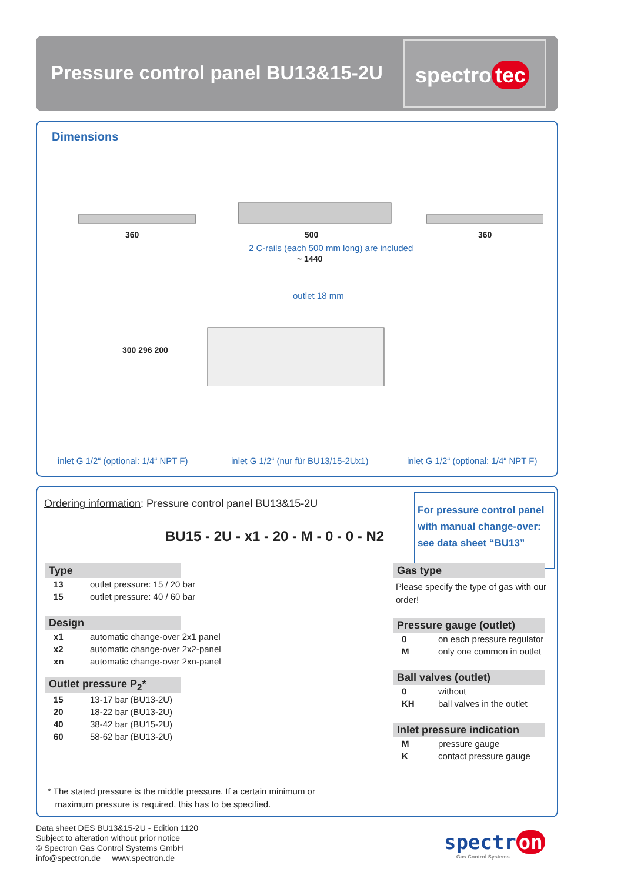Pressure control panel BU13&15-2U
spectro tec
Dimensions
360 500 360
2 C-rails (each 500 mm long) are included
~ 1440
outlet 18 mm
300 296 200
inlet G 1/2“ (optional: 1/4“ NPT F)
inlet G 1/2“ (nur für BU13/15-2Ux1)
inlet G 1/2“ (optional: 1/4“ NPT F)
Ordering information: Pressure control panel BU13&15-2U
For pressure control panel with manual change-over: see data sheet “BU13”
BU15 - 2U - x1 - 20 - M - 0 - 0 - N2
Type
| 13 | outlet pressure: 15 / 20 bar |
| 15 | outlet pressure: 40 / 60 bar |
Design
| x1 | automatic change-over 2x1 panel |
| x2 | automatic change-over 2x2-panel |
| xn | automatic change-over 2xn-panel |
Outlet pressure P<sub>2</sub>*
| 15 | 13-17 bar (BU13-2U) |
| 20 | 18-22 bar (BU13-2U) |
| 40 | 38-42 bar (BU15-2U) |
| 60 | 58-62 bar (BU13-2U) |
Gas type
Please specify the type of gas with our order!
Pressure gauge (outlet)
| 0 | on each pressure regulator |
| M | only one common in outlet |
Ball valves (outlet)
| 0 | without |
| KH | ball valves in the outlet |
Inlet pressure indication
| M | pressure gauge |
| K | contact pressure gauge |
* The stated pressure is the middle pressure. If a certain minimum or
maximum pressure is required, this has to be specified.
Data sheet DES BU13&15-2U - Edition 1120
Subject to alteration without prior notice
© Spectron Gas Control Systems GmbH
info@spectron.de www.spectron.de
spectr on
Gas Control Systems